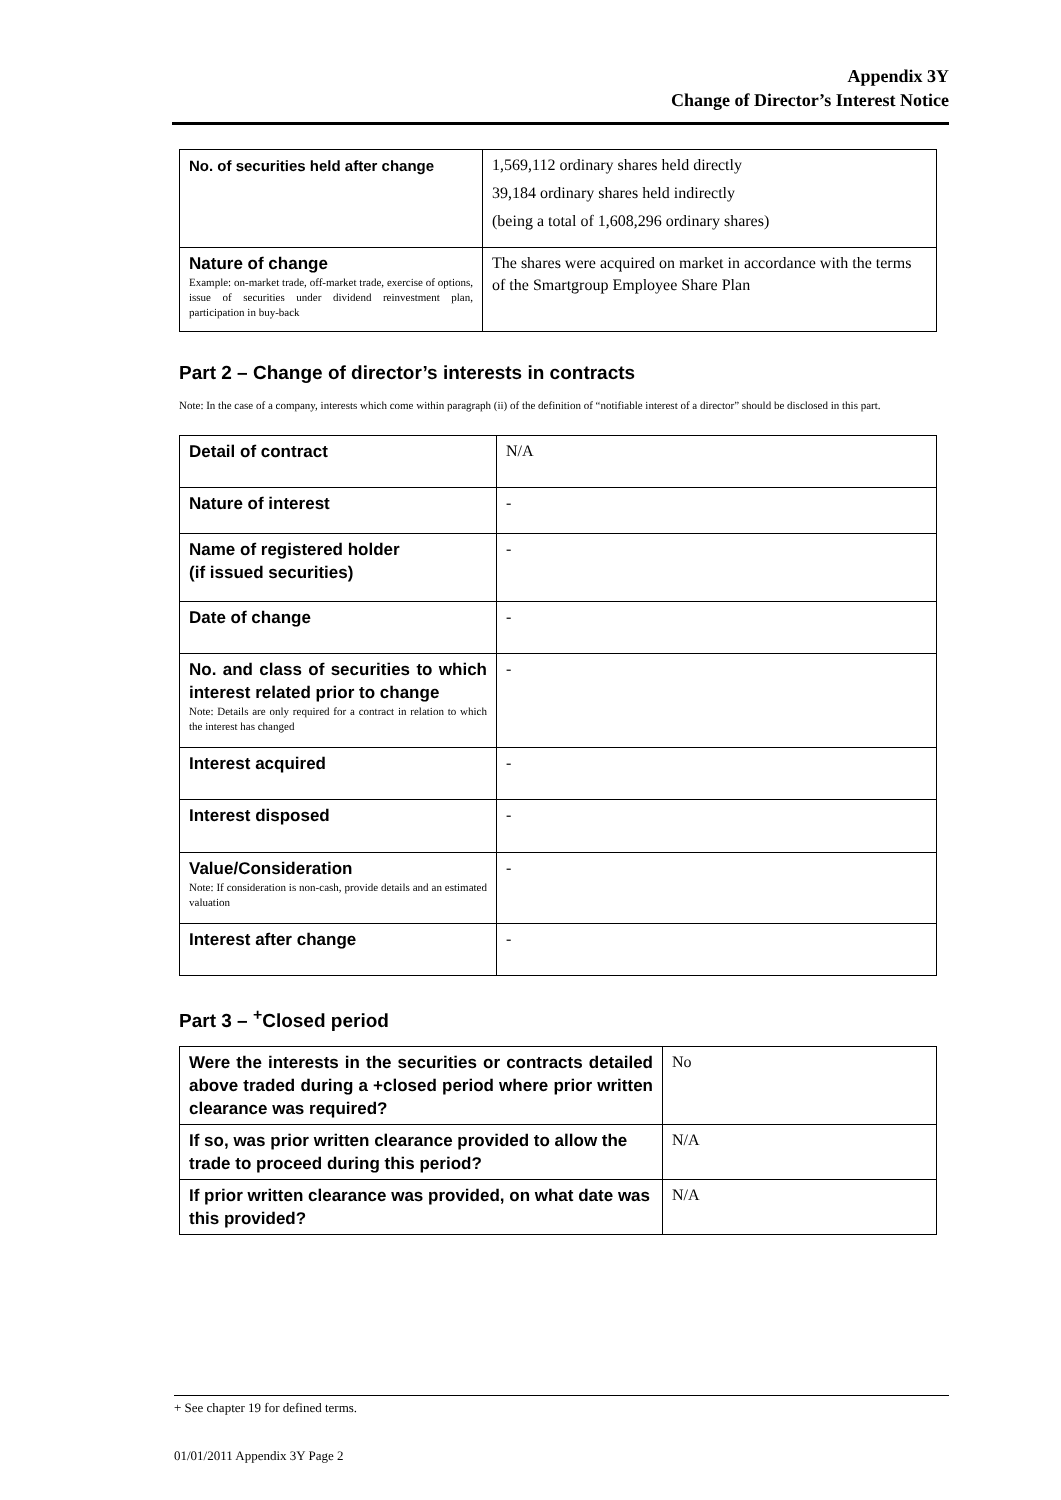Appendix 3Y
Change of Director’s Interest Notice
| No. of securities held after change | 1,569,112 ordinary shares held directly 39,184 ordinary shares held indirectly (being a total of 1,608,296 ordinary shares) |
| Nature of change Example: on-market trade, off-market trade, exercise of options, issue of securities under dividend reinvestment plan, participation in buy-back | The shares were acquired on market in accordance with the terms of the Smartgroup Employee Share Plan |
Part 2 – Change of director’s interests in contracts
Note: In the case of a company, interests which come within paragraph (ii) of the definition of “notifiable interest of a director” should be disclosed in this part.
| Detail of contract | N/A |
| Nature of interest | - |
| Name of registered holder (if issued securities) | - |
| Date of change | - |
| No. and class of securities to which interest related prior to change Note: Details are only required for a contract in relation to which the interest has changed | - |
| Interest acquired | - |
| Interest disposed | - |
| Value/Consideration Note: If consideration is non-cash, provide details and an estimated valuation | - |
| Interest after change | - |
Part 3 – <sup>+</sup>Closed period
| Were the interests in the securities or contracts detailed above traded during a +closed period where prior written clearance was required? | No |
| If so, was prior written clearance provided to allow the trade to proceed during this period? | N/A |
| If prior written clearance was provided, on what date was this provided? | N/A |
+ See chapter 19 for defined terms.
01/01/2011 Appendix 3Y Page 2